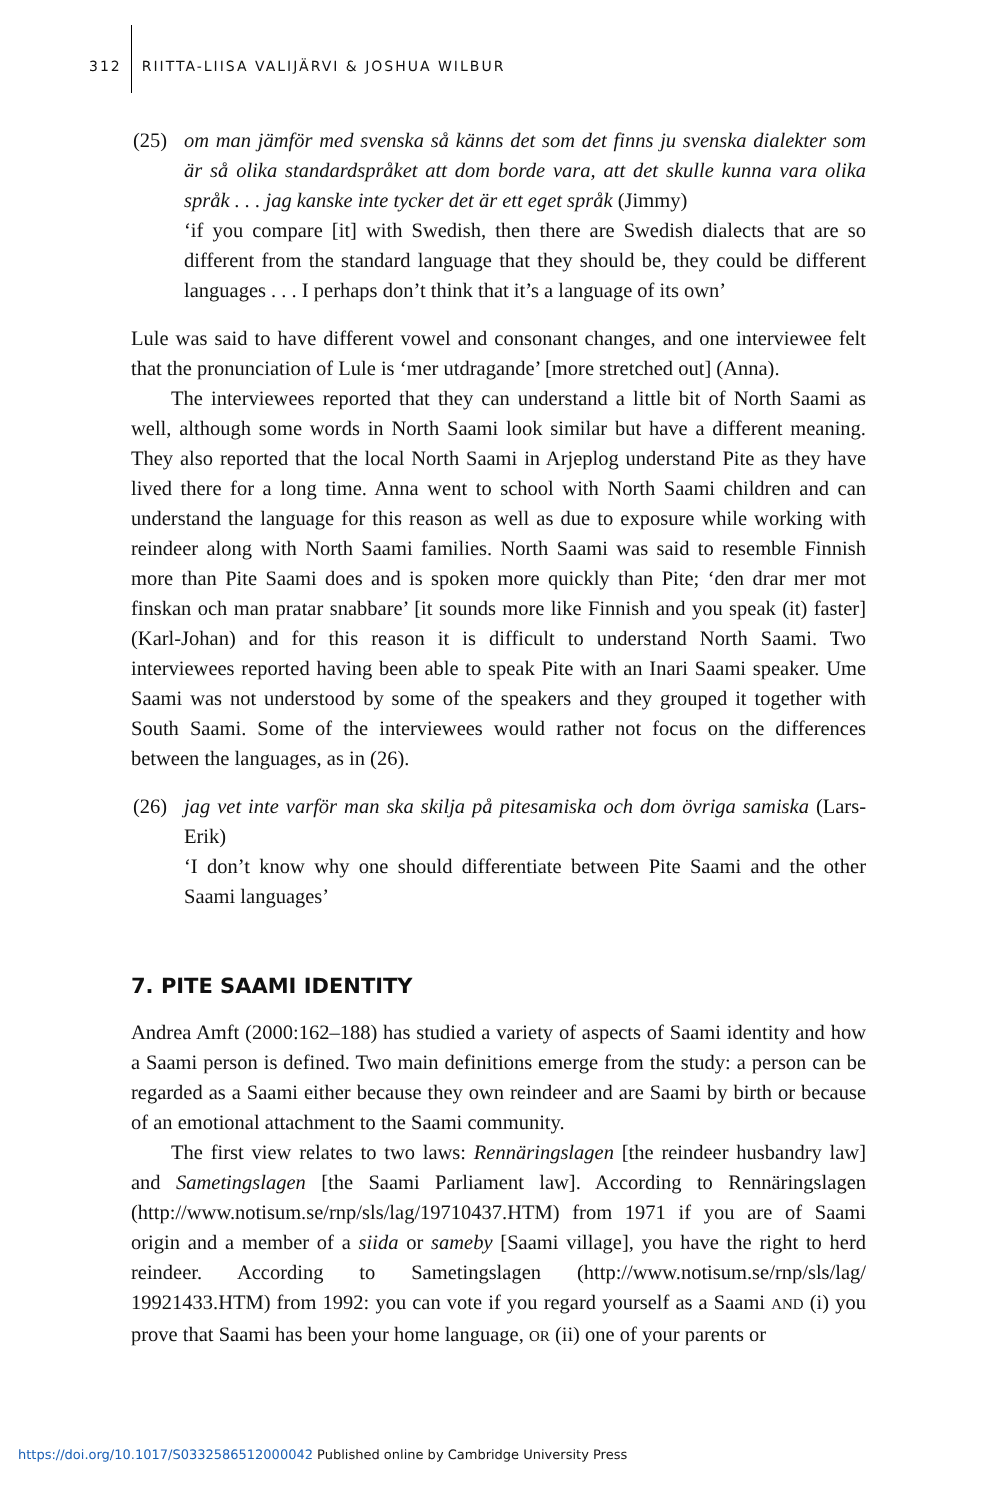312 RIITTA-LIISA VALIJÄRVI & JOSHUA WILBUR
(25) om man jämför med svenska så känns det som det finns ju svenska dialekter som är så olika standardspråket att dom borde vara, att det skulle kunna vara olika språk . . . jag kanske inte tycker det är ett eget språk (Jimmy)
‘if you compare [it] with Swedish, then there are Swedish dialects that are so different from the standard language that they should be, they could be different languages . . . I perhaps don’t think that it’s a language of its own’
Lule was said to have different vowel and consonant changes, and one interviewee felt that the pronunciation of Lule is ‘mer utdragande’ [more stretched out] (Anna).
The interviewees reported that they can understand a little bit of North Saami as well, although some words in North Saami look similar but have a different meaning. They also reported that the local North Saami in Arjeplog understand Pite as they have lived there for a long time. Anna went to school with North Saami children and can understand the language for this reason as well as due to exposure while working with reindeer along with North Saami families. North Saami was said to resemble Finnish more than Pite Saami does and is spoken more quickly than Pite; ‘den drar mer mot finskan och man pratar snabbare’ [it sounds more like Finnish and you speak (it) faster] (Karl-Johan) and for this reason it is difficult to understand North Saami. Two interviewees reported having been able to speak Pite with an Inari Saami speaker. Ume Saami was not understood by some of the speakers and they grouped it together with South Saami. Some of the interviewees would rather not focus on the differences between the languages, as in (26).
(26) jag vet inte varför man ska skilja på pitesamiska och dom övriga samiska (Lars-Erik)
‘I don’t know why one should differentiate between Pite Saami and the other Saami languages’
7. PITE SAAMI IDENTITY
Andrea Amft (2000:162–188) has studied a variety of aspects of Saami identity and how a Saami person is defined. Two main definitions emerge from the study: a person can be regarded as a Saami either because they own reindeer and are Saami by birth or because of an emotional attachment to the Saami community.
The first view relates to two laws: Rennäringslagen [the reindeer husbandry law] and Sametingslagen [the Saami Parliament law]. According to Rennäringslagen (http://www.notisum.se/rnp/sls/lag/19710437.HTM) from 1971 if you are of Saami origin and a member of a siida or sameby [Saami village], you have the right to herd reindeer. According to Sametingslagen (http://www.notisum.se/rnp/sls/lag/ 19921433.HTM) from 1992: you can vote if you regard yourself as a Saami AND (i) you prove that Saami has been your home language, OR (ii) one of your parents or
https://doi.org/10.1017/S0332586512000042 Published online by Cambridge University Press